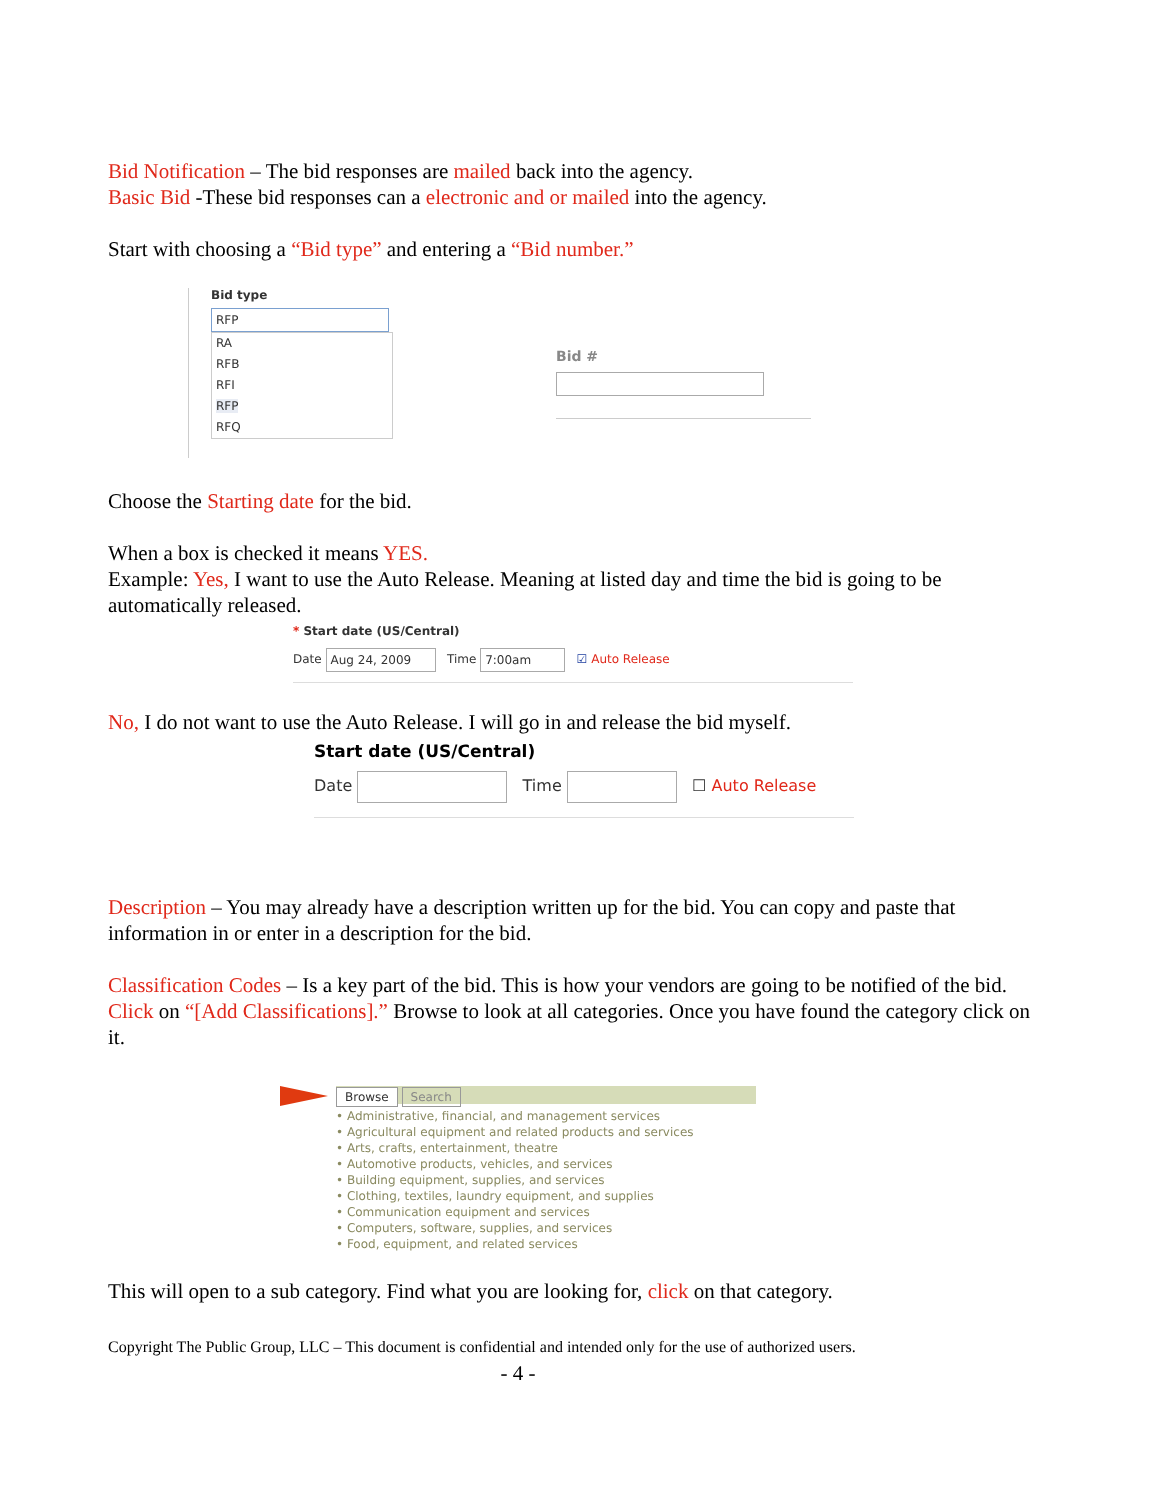Bid Notification – The bid responses are mailed back into the agency.
Basic Bid -These bid responses can a electronic and or mailed into the agency.
Start with choosing a “Bid type” and entering a “Bid number.”
Bid type
RFP
RA
RFB
RFI
RFP
RFQ
Bid #
Choose the Starting date for the bid.
When a box is checked it means YES.
Example: Yes, I want to use the Auto Release. Meaning at listed day and time the bid is going to be automatically released.
* Start date (US/Central)
Date Aug 24, 2009 Time 7:00am ☑ Auto Release
No, I do not want to use the Auto Release. I will go in and release the bid myself.
Start date (US/Central)
Date Time ☐ Auto Release
Description – You may already have a description written up for the bid. You can copy and paste that information in or enter in a description for the bid.
Classification Codes – Is a key part of the bid. This is how your vendors are going to be notified of the bid. Click on “[Add Classifications].” Browse to look at all categories. Once you have found the category click on it.
Browse Search
• Administrative, financial, and management services
• Agricultural equipment and related products and services
• Arts, crafts, entertainment, theatre
• Automotive products, vehicles, and services
• Building equipment, supplies, and services
• Clothing, textiles, laundry equipment, and supplies
• Communication equipment and services
• Computers, software, supplies, and services
• Food, equipment, and related services
This will open to a sub category. Find what you are looking for, click on that category.
Copyright The Public Group, LLC – This document is confidential and intended only for the use of authorized users.
- 4 -